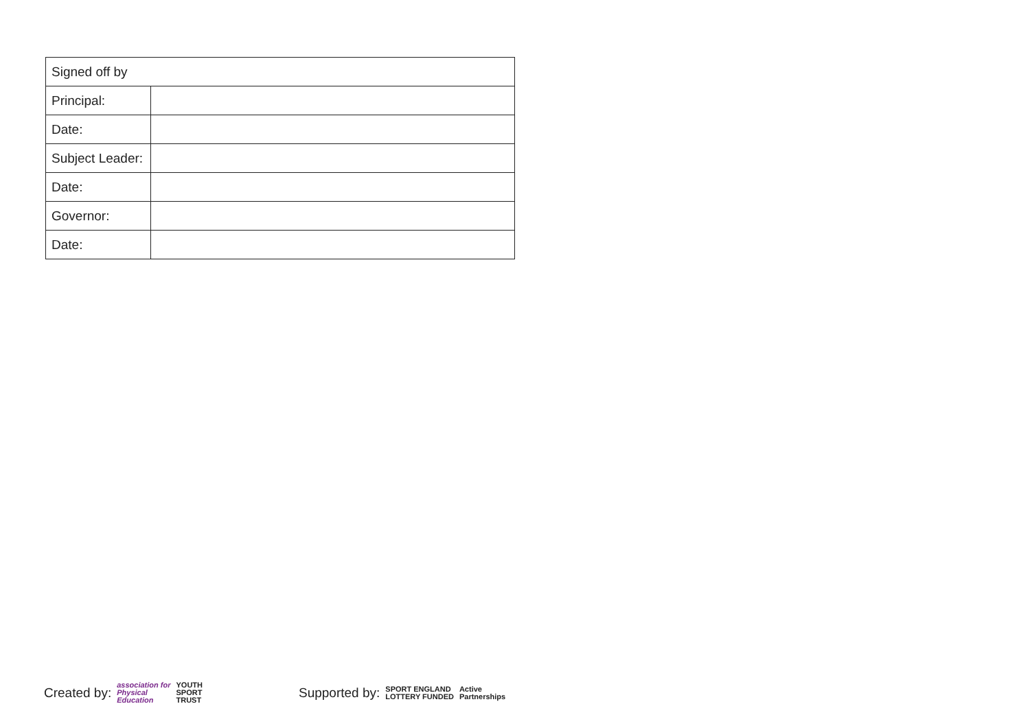| Signed off by | |
| --- | --- |
| Principal: | |
| Date: | |
| Subject Leader: | |
| Date: | |
| Governor: | |
| Date: | |
Created by: association for
Physical
Education YOUTH
SPORT
TRUST Supported by: SPORT ENGLAND
LOTTERY FUNDED Active
Partnerships